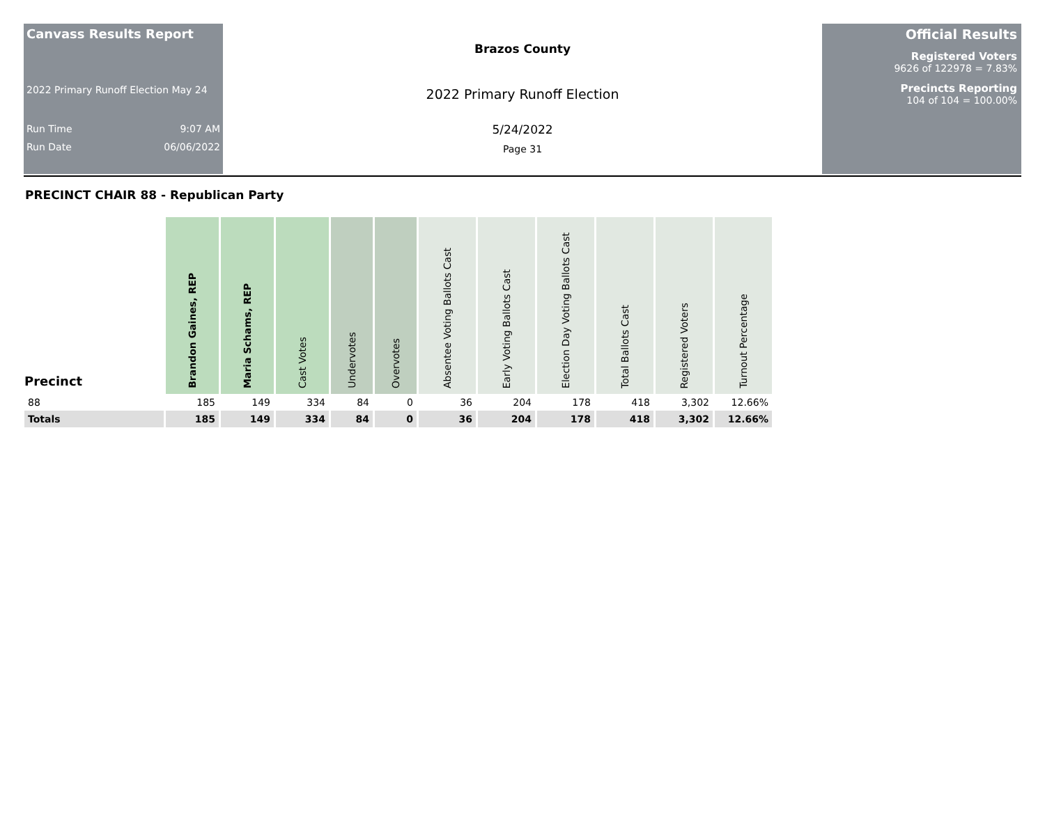Canvass Results Report
2022 Primary Runoff Election May 24
Run Time 9:07 AM
Run Date 06/06/2022
Brazos County
2022 Primary Runoff Election
5/24/2022
Page 31
Official Results
Registered Voters
9626 of 122978 = 7.83%
Precincts Reporting
104 of 104 = 100.00%
PRECINCT CHAIR 88 - Republican Party
| Precinct | Brandon Gaines, REP | Maria Schams, REP | Cast Votes | Undervotes | Overvotes | Absentee Voting Ballots Cast | Early Voting Ballots Cast | Election Day Voting Ballots Cast | Total Ballots Cast | Registered Voters | Turnout Percentage |
| --- | --- | --- | --- | --- | --- | --- | --- | --- | --- | --- | --- |
| 88 | 185 | 149 | 334 | 84 | 0 | 36 | 204 | 178 | 418 | 3,302 | 12.66% |
| Totals | 185 | 149 | 334 | 84 | 0 | 36 | 204 | 178 | 418 | 3,302 | 12.66% |